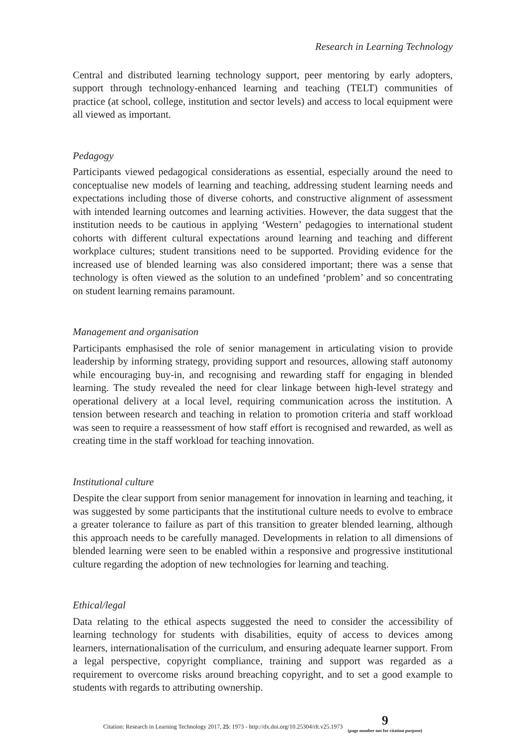Research in Learning Technology
Central and distributed learning technology support, peer mentoring by early adopters, support through technology-enhanced learning and teaching (TELT) communities of practice (at school, college, institution and sector levels) and access to local equipment were all viewed as important.
Pedagogy
Participants viewed pedagogical considerations as essential, especially around the need to conceptualise new models of learning and teaching, addressing student learning needs and expectations including those of diverse cohorts, and constructive alignment of assessment with intended learning outcomes and learning activities. However, the data suggest that the institution needs to be cautious in applying ‘Western’ pedagogies to international student cohorts with different cultural expectations around learning and teaching and different workplace cultures; student transitions need to be supported. Providing evidence for the increased use of blended learning was also considered important; there was a sense that technology is often viewed as the solution to an undefined ‘problem’ and so concentrating on student learning remains paramount.
Management and organisation
Participants emphasised the role of senior management in articulating vision to provide leadership by informing strategy, providing support and resources, allowing staff autonomy while encouraging buy-in, and recognising and rewarding staff for engaging in blended learning. The study revealed the need for clear linkage between high-level strategy and operational delivery at a local level, requiring communication across the institution. A tension between research and teaching in relation to promotion criteria and staff workload was seen to require a reassessment of how staff effort is recognised and rewarded, as well as creating time in the staff workload for teaching innovation.
Institutional culture
Despite the clear support from senior management for innovation in learning and teaching, it was suggested by some participants that the institutional culture needs to evolve to embrace a greater tolerance to failure as part of this transition to greater blended learning, although this approach needs to be carefully managed. Developments in relation to all dimensions of blended learning were seen to be enabled within a responsive and progressive institutional culture regarding the adoption of new technologies for learning and teaching.
Ethical/legal
Data relating to the ethical aspects suggested the need to consider the accessibility of learning technology for students with disabilities, equity of access to devices among learners, internationalisation of the curriculum, and ensuring adequate learner support. From a legal perspective, copyright compliance, training and support was regarded as a requirement to overcome risks around breaching copyright, and to set a good example to students with regards to attributing ownership.
Citation: Research in Learning Technology 2017, 25: 1973 - http://dx.doi.org/10.25304/rlt.v25.1973 9
(page number not for citation purpose)